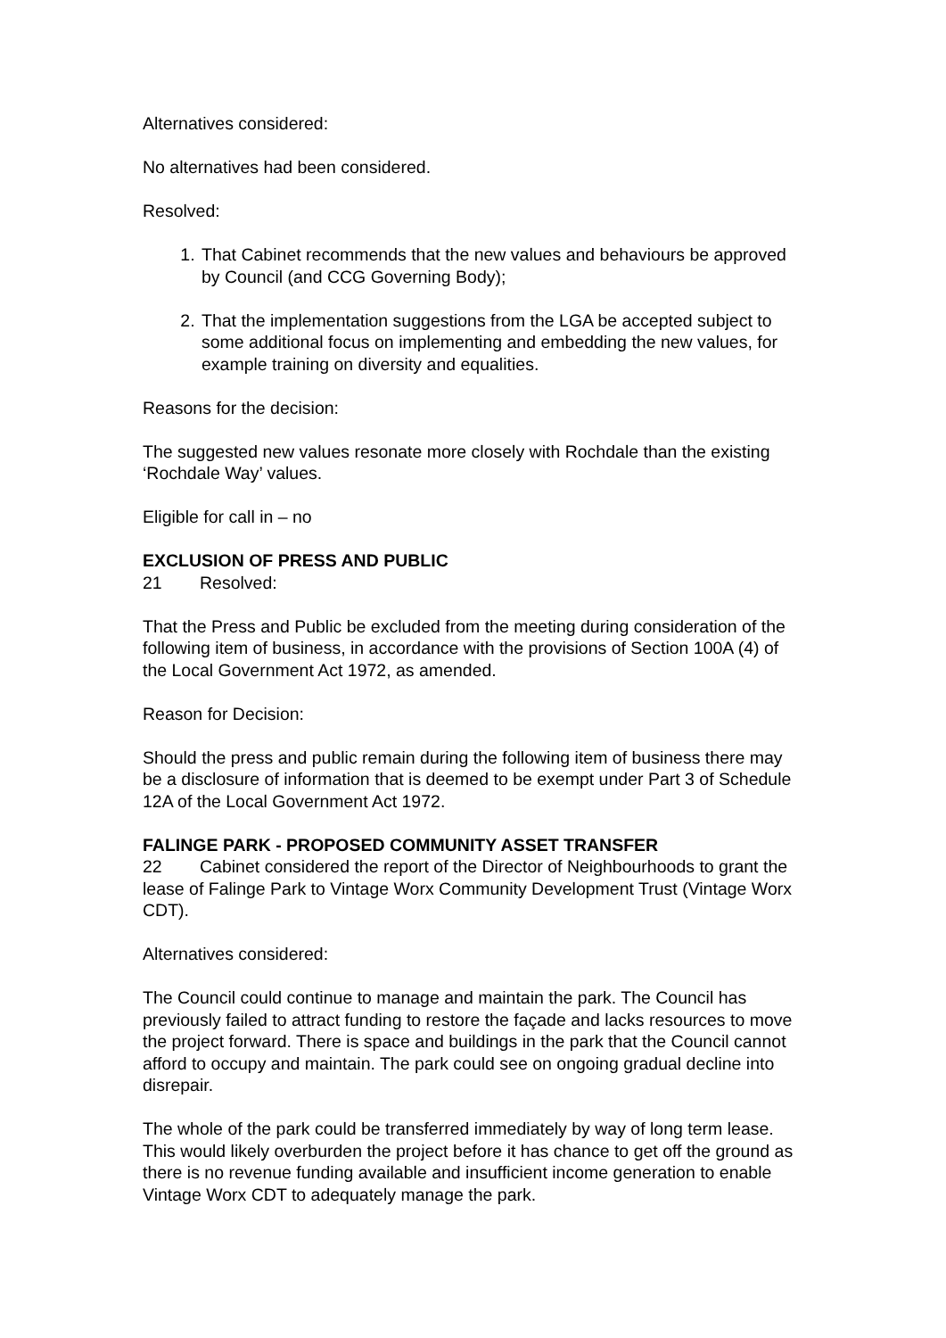Alternatives considered:
No alternatives had been considered.
Resolved:
1. That Cabinet recommends that the new values and behaviours be approved by Council (and CCG Governing Body);
2. That the implementation suggestions from the LGA be accepted subject to some additional focus on implementing and embedding the new values, for example training on diversity and equalities.
Reasons for the decision:
The suggested new values resonate more closely with Rochdale than the existing ‘Rochdale Way’ values.
Eligible for call in – no
EXCLUSION OF PRESS AND PUBLIC
21 Resolved:
That the Press and Public be excluded from the meeting during consideration of the following item of business, in accordance with the provisions of Section 100A (4) of the Local Government Act 1972, as amended.
Reason for Decision:
Should the press and public remain during the following item of business there may be a disclosure of information that is deemed to be exempt under Part 3 of Schedule 12A of the Local Government Act 1972.
FALINGE PARK - PROPOSED COMMUNITY ASSET TRANSFER
22 Cabinet considered the report of the Director of Neighbourhoods to grant the lease of Falinge Park to Vintage Worx Community Development Trust (Vintage Worx CDT).
Alternatives considered:
The Council could continue to manage and maintain the park. The Council has previously failed to attract funding to restore the façade and lacks resources to move the project forward. There is space and buildings in the park that the Council cannot afford to occupy and maintain. The park could see on ongoing gradual decline into disrepair.
The whole of the park could be transferred immediately by way of long term lease. This would likely overburden the project before it has chance to get off the ground as there is no revenue funding available and insufficient income generation to enable Vintage Worx CDT to adequately manage the park.